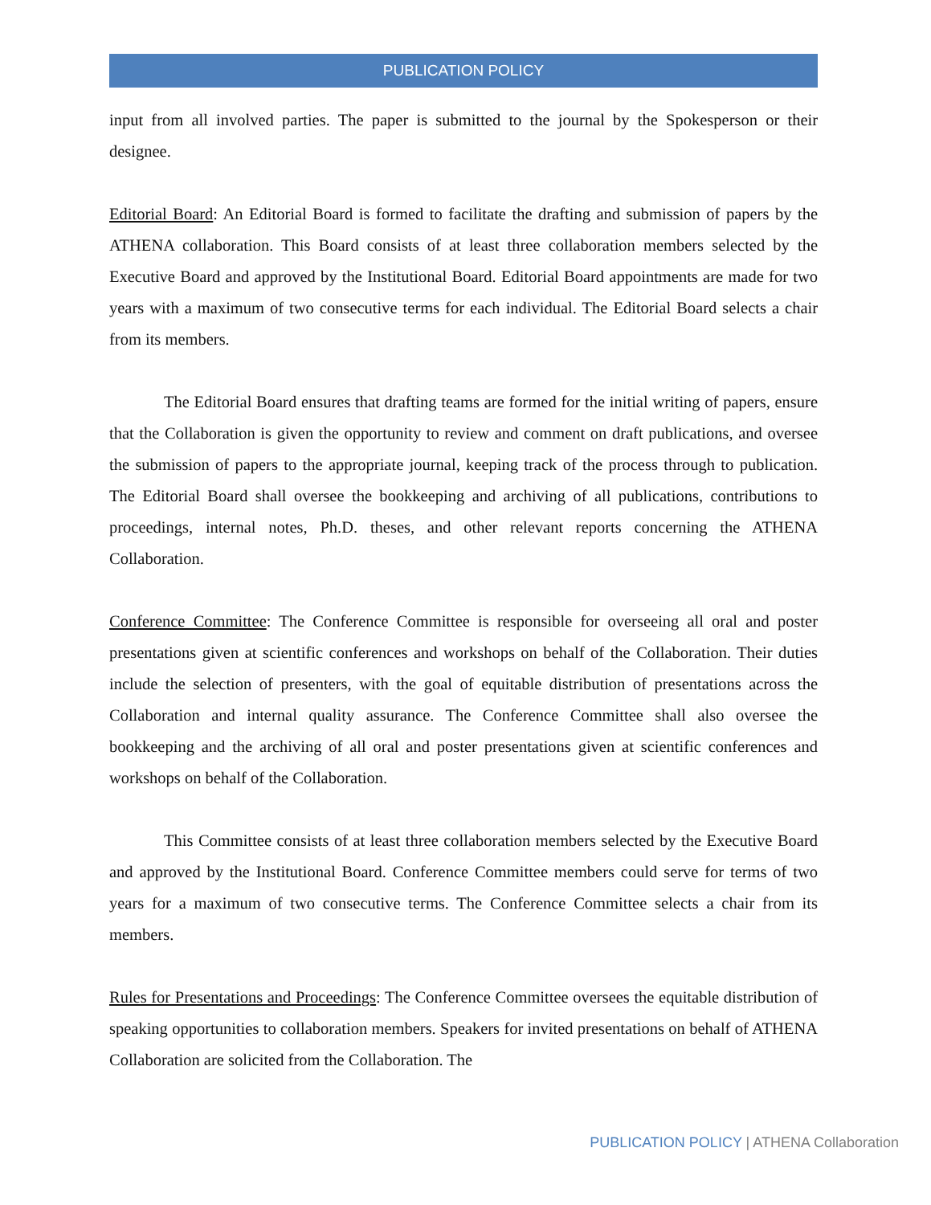PUBLICATION POLICY
input from all involved parties. The paper is submitted to the journal by the Spokesperson or their designee.
Editorial Board: An Editorial Board is formed to facilitate the drafting and submission of papers by the ATHENA collaboration. This Board consists of at least three collaboration members selected by the Executive Board and approved by the Institutional Board. Editorial Board appointments are made for two years with a maximum of two consecutive terms for each individual. The Editorial Board selects a chair from its members.
The Editorial Board ensures that drafting teams are formed for the initial writing of papers, ensure that the Collaboration is given the opportunity to review and comment on draft publications, and oversee the submission of papers to the appropriate journal, keeping track of the process through to publication. The Editorial Board shall oversee the bookkeeping and archiving of all publications, contributions to proceedings, internal notes, Ph.D. theses, and other relevant reports concerning the ATHENA Collaboration.
Conference Committee: The Conference Committee is responsible for overseeing all oral and poster presentations given at scientific conferences and workshops on behalf of the Collaboration. Their duties include the selection of presenters, with the goal of equitable distribution of presentations across the Collaboration and internal quality assurance. The Conference Committee shall also oversee the bookkeeping and the archiving of all oral and poster presentations given at scientific conferences and workshops on behalf of the Collaboration.
This Committee consists of at least three collaboration members selected by the Executive Board and approved by the Institutional Board. Conference Committee members could serve for terms of two years for a maximum of two consecutive terms. The Conference Committee selects a chair from its members.
Rules for Presentations and Proceedings: The Conference Committee oversees the equitable distribution of speaking opportunities to collaboration members. Speakers for invited presentations on behalf of ATHENA Collaboration are solicited from the Collaboration. The
PUBLICATION POLICY | ATHENA Collaboration